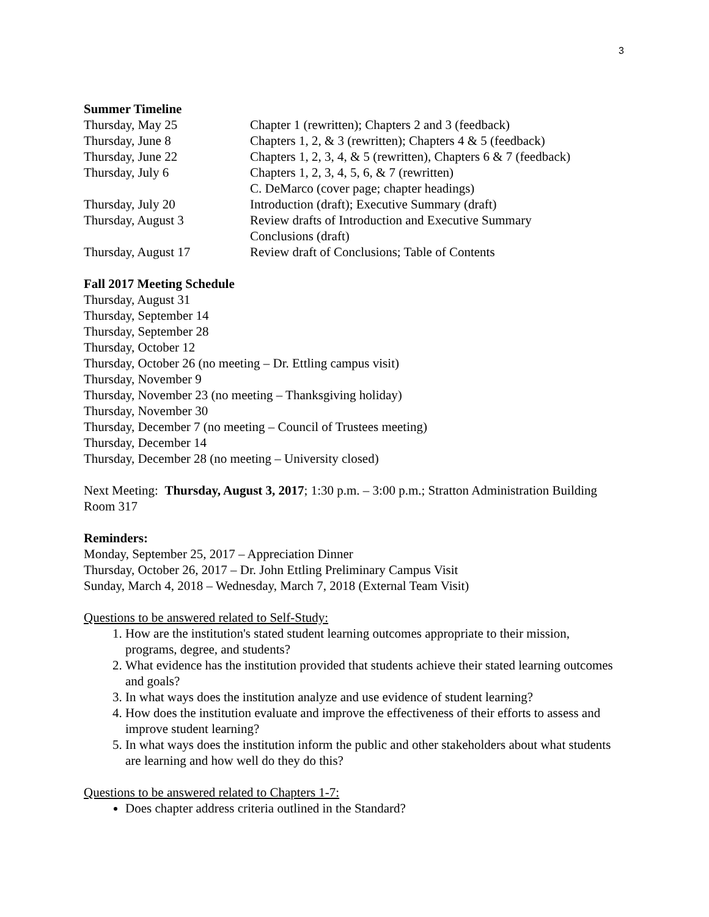3
Summer Timeline
| Thursday, May 25 | Chapter 1 (rewritten); Chapters 2 and 3 (feedback) |
| Thursday, June 8 | Chapters 1, 2, & 3 (rewritten); Chapters 4 & 5 (feedback) |
| Thursday, June 22 | Chapters 1, 2, 3, 4, & 5 (rewritten), Chapters 6 & 7 (feedback) |
| Thursday, July 6 | Chapters 1, 2, 3, 4, 5, 6, & 7 (rewritten) C. DeMarco (cover page; chapter headings) |
| Thursday, July 20 | Introduction (draft); Executive Summary (draft) |
| Thursday, August 3 | Review drafts of Introduction and Executive Summary Conclusions (draft) |
| Thursday, August 17 | Review draft of Conclusions; Table of Contents |
Fall 2017 Meeting Schedule
Thursday, August 31
Thursday, September 14
Thursday, September 28
Thursday, October 12
Thursday, October 26 (no meeting – Dr. Ettling campus visit)
Thursday, November 9
Thursday, November 23 (no meeting – Thanksgiving holiday)
Thursday, November 30
Thursday, December 7 (no meeting – Council of Trustees meeting)
Thursday, December 14
Thursday, December 28 (no meeting – University closed)
Next Meeting: Thursday, August 3, 2017; 1:30 p.m. – 3:00 p.m.; Stratton Administration Building Room 317
Reminders:
Monday, September 25, 2017 – Appreciation Dinner
Thursday, October 26, 2017 – Dr. John Ettling Preliminary Campus Visit
Sunday, March 4, 2018 – Wednesday, March 7, 2018 (External Team Visit)
Questions to be answered related to Self-Study:
1. How are the institution's stated student learning outcomes appropriate to their mission, programs, degree, and students?
2. What evidence has the institution provided that students achieve their stated learning outcomes and goals?
3. In what ways does the institution analyze and use evidence of student learning?
4. How does the institution evaluate and improve the effectiveness of their efforts to assess and improve student learning?
5. In what ways does the institution inform the public and other stakeholders about what students are learning and how well do they do this?
Questions to be answered related to Chapters 1-7:
Does chapter address criteria outlined in the Standard?